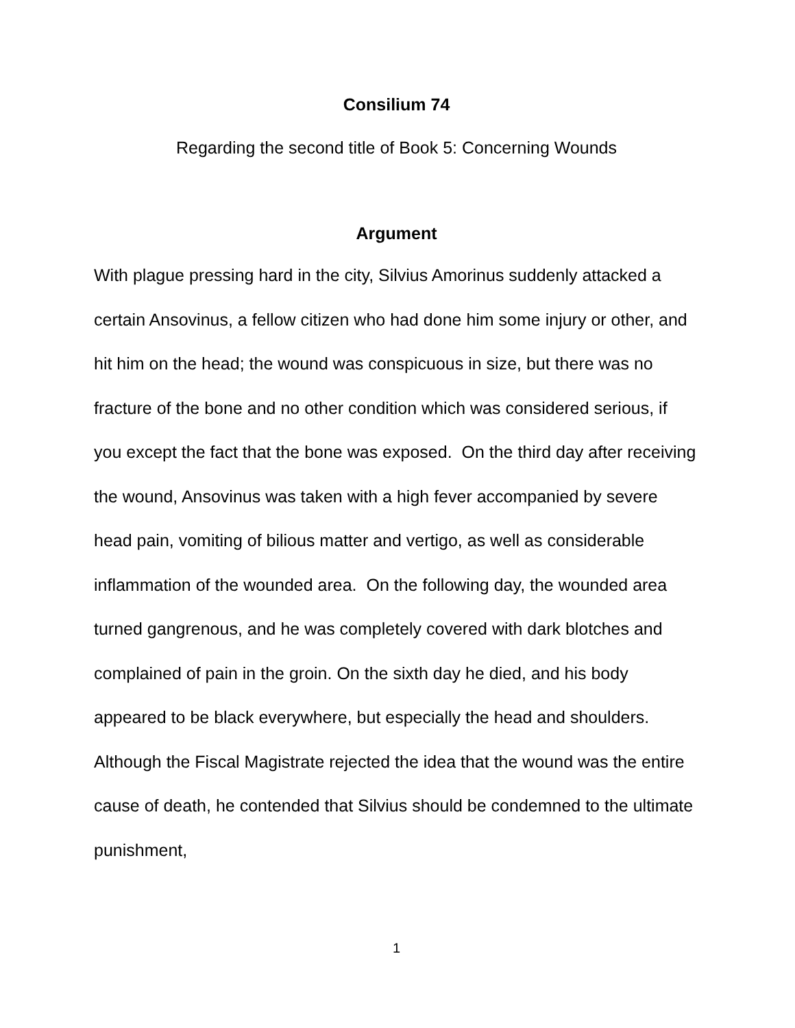Consilium 74
Regarding the second title of Book 5: Concerning Wounds
Argument
With plague pressing hard in the city, Silvius Amorinus suddenly attacked a certain Ansovinus, a fellow citizen who had done him some injury or other, and hit him on the head; the wound was conspicuous in size, but there was no fracture of the bone and no other condition which was considered serious, if you except the fact that the bone was exposed. On the third day after receiving the wound, Ansovinus was taken with a high fever accompanied by severe head pain, vomiting of bilious matter and vertigo, as well as considerable inflammation of the wounded area. On the following day, the wounded area turned gangrenous, and he was completely covered with dark blotches and complained of pain in the groin. On the sixth day he died, and his body appeared to be black everywhere, but especially the head and shoulders. Although the Fiscal Magistrate rejected the idea that the wound was the entire cause of death, he contended that Silvius should be condemned to the ultimate punishment,
1